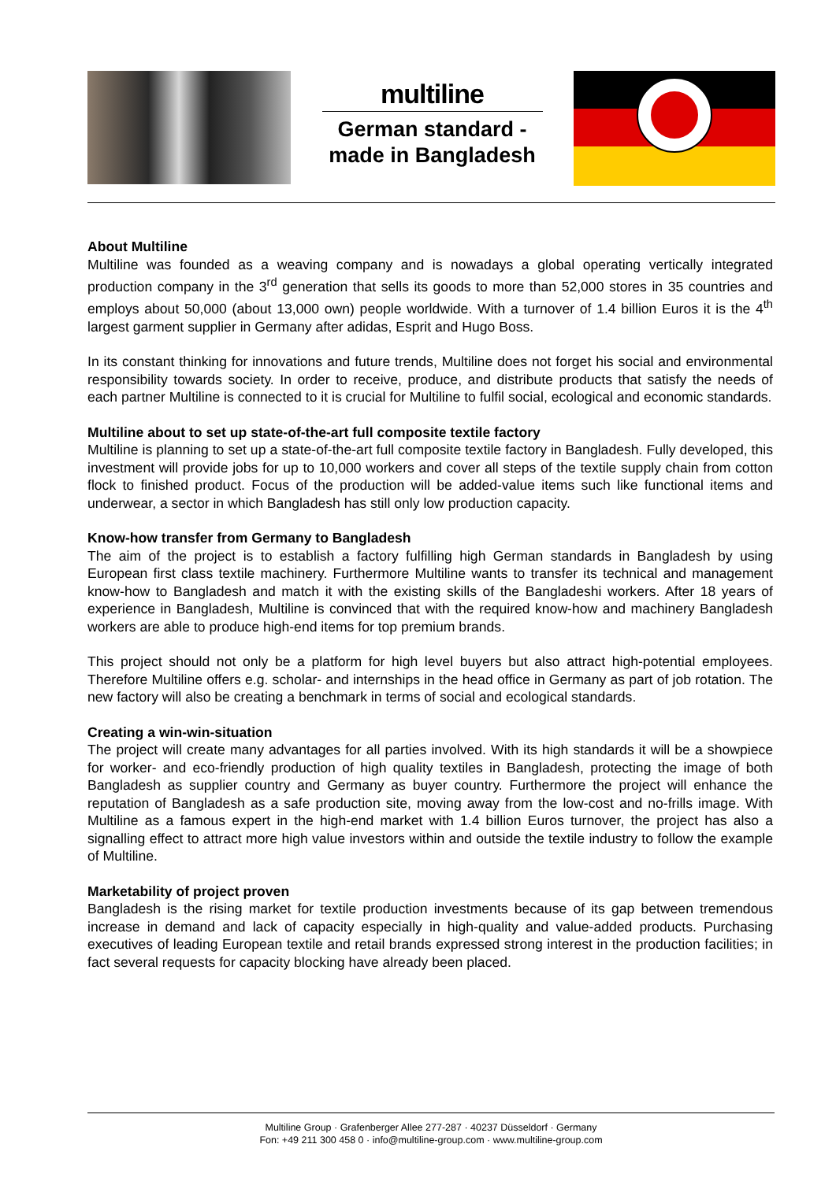multiline
German standard -
made in Bangladesh
About Multiline
Multiline was founded as a weaving company and is nowadays a global operating vertically integrated production company in the 3<sup>rd</sup> generation that sells its goods to more than 52,000 stores in 35 countries and employs about 50,000 (about 13,000 own) people worldwide. With a turnover of 1.4 billion Euros it is the 4<sup>th</sup> largest garment supplier in Germany after adidas, Esprit and Hugo Boss.
In its constant thinking for innovations and future trends, Multiline does not forget his social and environmental responsibility towards society. In order to receive, produce, and distribute products that satisfy the needs of each partner Multiline is connected to it is crucial for Multiline to fulfil social, ecological and economic standards.
Multiline about to set up state-of-the-art full composite textile factory
Multiline is planning to set up a state-of-the-art full composite textile factory in Bangladesh. Fully developed, this investment will provide jobs for up to 10,000 workers and cover all steps of the textile supply chain from cotton flock to finished product. Focus of the production will be added-value items such like functional items and underwear, a sector in which Bangladesh has still only low production capacity.
Know-how transfer from Germany to Bangladesh
The aim of the project is to establish a factory fulfilling high German standards in Bangladesh by using European first class textile machinery. Furthermore Multiline wants to transfer its technical and management know-how to Bangladesh and match it with the existing skills of the Bangladeshi workers. After 18 years of experience in Bangladesh, Multiline is convinced that with the required know-how and machinery Bangladesh workers are able to produce high-end items for top premium brands.
This project should not only be a platform for high level buyers but also attract high-potential employees. Therefore Multiline offers e.g. scholar- and internships in the head office in Germany as part of job rotation. The new factory will also be creating a benchmark in terms of social and ecological standards.
Creating a win-win-situation
The project will create many advantages for all parties involved. With its high standards it will be a showpiece for worker- and eco-friendly production of high quality textiles in Bangladesh, protecting the image of both Bangladesh as supplier country and Germany as buyer country. Furthermore the project will enhance the reputation of Bangladesh as a safe production site, moving away from the low-cost and no-frills image. With Multiline as a famous expert in the high-end market with 1.4 billion Euros turnover, the project has also a signalling effect to attract more high value investors within and outside the textile industry to follow the example of Multiline.
Marketability of project proven
Bangladesh is the rising market for textile production investments because of its gap between tremendous increase in demand and lack of capacity especially in high-quality and value-added products. Purchasing executives of leading European textile and retail brands expressed strong interest in the production facilities; in fact several requests for capacity blocking have already been placed.
Multiline Group · Grafenberger Allee 277-287 · 40237 Düsseldorf · Germany
Fon: +49 211 300 458 0 · info@multiline-group.com · www.multiline-group.com